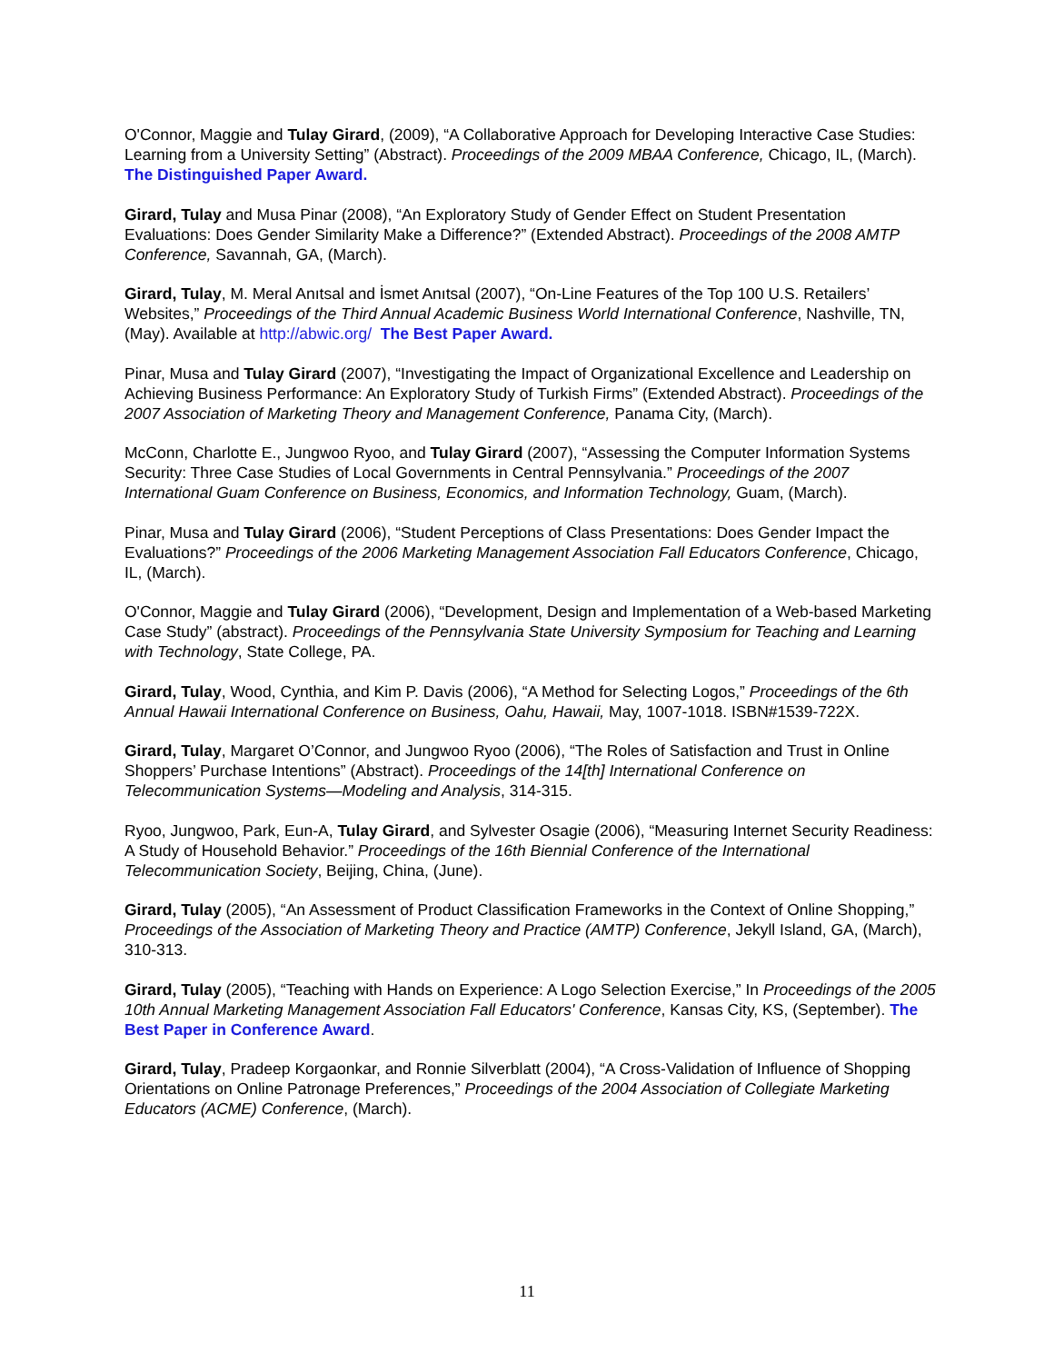O'Connor, Maggie and Tulay Girard, (2009), “A Collaborative Approach for Developing Interactive Case Studies: Learning from a University Setting” (Abstract). Proceedings of the 2009 MBAA Conference, Chicago, IL, (March). The Distinguished Paper Award.
Girard, Tulay and Musa Pinar (2008), “An Exploratory Study of Gender Effect on Student Presentation Evaluations: Does Gender Similarity Make a Difference?” (Extended Abstract). Proceedings of the 2008 AMTP Conference, Savannah, GA, (March).
Girard, Tulay, M. Meral Anıtsal and İsmet Anıtsal (2007), “On-Line Features of the Top 100 U.S. Retailers’ Websites,” Proceedings of the Third Annual Academic Business World International Conference, Nashville, TN, (May). Available at http://abwic.org/ The Best Paper Award.
Pinar, Musa and Tulay Girard (2007), “Investigating the Impact of Organizational Excellence and Leadership on Achieving Business Performance: An Exploratory Study of Turkish Firms” (Extended Abstract). Proceedings of the 2007 Association of Marketing Theory and Management Conference, Panama City, (March).
McConn, Charlotte E., Jungwoo Ryoo, and Tulay Girard (2007), “Assessing the Computer Information Systems Security: Three Case Studies of Local Governments in Central Pennsylvania.” Proceedings of the 2007 International Guam Conference on Business, Economics, and Information Technology, Guam, (March).
Pinar, Musa and Tulay Girard (2006), “Student Perceptions of Class Presentations: Does Gender Impact the Evaluations?” Proceedings of the 2006 Marketing Management Association Fall Educators Conference, Chicago, IL, (March).
O'Connor, Maggie and Tulay Girard (2006), “Development, Design and Implementation of a Web-based Marketing Case Study” (abstract). Proceedings of the Pennsylvania State University Symposium for Teaching and Learning with Technology, State College, PA.
Girard, Tulay, Wood, Cynthia, and Kim P. Davis (2006), “A Method for Selecting Logos,” Proceedings of the 6th Annual Hawaii International Conference on Business, Oahu, Hawaii, May, 1007-1018. ISBN#1539-722X.
Girard, Tulay, Margaret O’Connor, and Jungwoo Ryoo (2006), “The Roles of Satisfaction and Trust in Online Shoppers’ Purchase Intentions” (Abstract). Proceedings of the 14[th] International Conference on Telecommunication Systems—Modeling and Analysis, 314-315.
Ryoo, Jungwoo, Park, Eun-A, Tulay Girard, and Sylvester Osagie (2006), “Measuring Internet Security Readiness: A Study of Household Behavior.” Proceedings of the 16th Biennial Conference of the International Telecommunication Society, Beijing, China, (June).
Girard, Tulay (2005), “An Assessment of Product Classification Frameworks in the Context of Online Shopping,” Proceedings of the Association of Marketing Theory and Practice (AMTP) Conference, Jekyll Island, GA, (March), 310-313.
Girard, Tulay (2005), “Teaching with Hands on Experience: A Logo Selection Exercise,” In Proceedings of the 2005 10th Annual Marketing Management Association Fall Educators' Conference, Kansas City, KS, (September). The Best Paper in Conference Award.
Girard, Tulay, Pradeep Korgaonkar, and Ronnie Silverblatt (2004), “A Cross-Validation of Influence of Shopping Orientations on Online Patronage Preferences,” Proceedings of the 2004 Association of Collegiate Marketing Educators (ACME) Conference, (March).
11